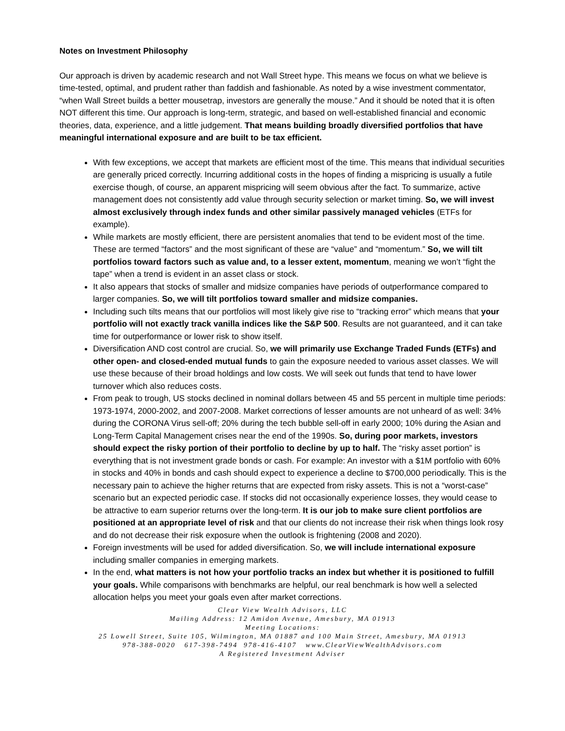Notes on Investment Philosophy
Our approach is driven by academic research and not Wall Street hype. This means we focus on what we believe is time-tested, optimal, and prudent rather than faddish and fashionable. As noted by a wise investment commentator, “when Wall Street builds a better mousetrap, investors are generally the mouse.” And it should be noted that it is often NOT different this time. Our approach is long-term, strategic, and based on well-established financial and economic theories, data, experience, and a little judgement. That means building broadly diversified portfolios that have meaningful international exposure and are built to be tax efficient.
With few exceptions, we accept that markets are efficient most of the time. This means that individual securities are generally priced correctly. Incurring additional costs in the hopes of finding a mispricing is usually a futile exercise though, of course, an apparent mispricing will seem obvious after the fact. To summarize, active management does not consistently add value through security selection or market timing. So, we will invest almost exclusively through index funds and other similar passively managed vehicles (ETFs for example).
While markets are mostly efficient, there are persistent anomalies that tend to be evident most of the time. These are termed “factors” and the most significant of these are “value” and “momentum.” So, we will tilt portfolios toward factors such as value and, to a lesser extent, momentum, meaning we won’t “fight the tape” when a trend is evident in an asset class or stock.
It also appears that stocks of smaller and midsize companies have periods of outperformance compared to larger companies. So, we will tilt portfolios toward smaller and midsize companies.
Including such tilts means that our portfolios will most likely give rise to “tracking error” which means that your portfolio will not exactly track vanilla indices like the S&P 500. Results are not guaranteed, and it can take time for outperformance or lower risk to show itself.
Diversification AND cost control are crucial. So, we will primarily use Exchange Traded Funds (ETFs) and other open- and closed-ended mutual funds to gain the exposure needed to various asset classes. We will use these because of their broad holdings and low costs. We will seek out funds that tend to have lower turnover which also reduces costs.
From peak to trough, US stocks declined in nominal dollars between 45 and 55 percent in multiple time periods: 1973-1974, 2000-2002, and 2007-2008. Market corrections of lesser amounts are not unheard of as well: 34% during the CORONA Virus sell-off; 20% during the tech bubble sell-off in early 2000; 10% during the Asian and Long-Term Capital Management crises near the end of the 1990s. So, during poor markets, investors should expect the risky portion of their portfolio to decline by up to half. The “risky asset portion” is everything that is not investment grade bonds or cash. For example: An investor with a $1M portfolio with 60% in stocks and 40% in bonds and cash should expect to experience a decline to $700,000 periodically. This is the necessary pain to achieve the higher returns that are expected from risky assets. This is not a “worst-case” scenario but an expected periodic case. If stocks did not occasionally experience losses, they would cease to be attractive to earn superior returns over the long-term. It is our job to make sure client portfolios are positioned at an appropriate level of risk and that our clients do not increase their risk when things look rosy and do not decrease their risk exposure when the outlook is frightening (2008 and 2020).
Foreign investments will be used for added diversification. So, we will include international exposure including smaller companies in emerging markets.
In the end, what matters is not how your portfolio tracks an index but whether it is positioned to fulfill your goals. While comparisons with benchmarks are helpful, our real benchmark is how well a selected allocation helps you meet your goals even after market corrections.
Clear View Wealth Advisors, LLC
Mailing Address: 12 Amidon Avenue, Amesbury, MA 01913
Meeting Locations:
25 Lowell Street, Suite 105, Wilmington, MA 01887 and 100 Main Street, Amesbury, MA 01913
978-388-0020 617-398-7494 978-416-4107 www.ClearViewWealthAdvisors.com
A Registered Investment Adviser